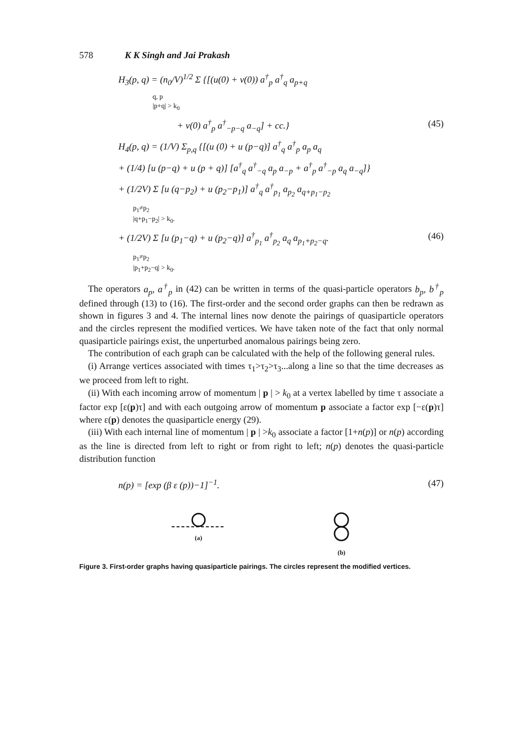578 K K Singh and Jai Prakash
H<sub>3</sub>(p, q) = (n<sub>0</sub>/V)<sup>1/2</sup> Σ {[(u(0) + v(0)) a<sup>†</sup><sub>p</sub> a<sup>†</sup><sub>q</sub> a<sub>p+q</sub>
q, p
|p+q| > k<sub>0</sub>
+ v(0) a<sup>†</sup><sub>p</sub> a<sup>†</sup><sub>−p−q</sub> a<sub>−q</sub>] + cc.} (45)
H<sub>4</sub>(p, q) = (1/V) Σ<sub>p,q</sub> {[(u (0) + u (p−q)] a<sup>†</sup><sub>q</sub> a<sup>†</sup><sub>p</sub> a<sub>p</sub> a<sub>q</sub>
+ (1/4) [u (p−q) + u (p + q)] [a<sup>†</sup><sub>q</sub> a<sup>†</sup><sub>−q</sub> a<sub>p</sub> a<sub>−p</sub> + a<sup>†</sup><sub>p</sub> a<sup>†</sup><sub>−p</sub> a<sub>q</sub> a<sub>−q</sub>]}
+ (1/2V) Σ [u (q−p<sub>2</sub>) + u (p<sub>2</sub>−p<sub>1</sub>)] a<sup>†</sup><sub>q</sub> a<sup>†</sup><sub>p<sub>1</sub></sub> a<sub>p<sub>2</sub></sub> a<sub>q+p<sub>1</sub>−p<sub>2</sub></sub>
p<sub>1</sub>≠p<sub>2</sub>
|q+p<sub>1</sub>−p<sub>2</sub>| > k<sub>0</sub>.
+ (1/2V) Σ [u (p<sub>1</sub>−q) + u (p<sub>2</sub>−q)] a<sup>†</sup><sub>p<sub>1</sub></sub> a<sup>†</sup><sub>p<sub>2</sub></sub> a<sub>q</sub> a<sub>p<sub>1</sub>+p<sub>2</sub>−q</sub>. (46)
p<sub>1</sub>≠p<sub>2</sub>
|p<sub>1</sub>+p<sub>2</sub>−q| > k<sub>0</sub>.
The operators a<sub>p</sub>, a<sup>†</sup><sub>p</sub> in (42) can be written in terms of the quasi-particle operators b<sub>p</sub>, b<sup>†</sup><sub>p</sub> defined through (13) to (16). The first-order and the second order graphs can then be redrawn as shown in figures 3 and 4. The internal lines now denote the pairings of quasiparticle operators and the circles represent the modified vertices. We have taken note of the fact that only normal quasiparticle pairings exist, the unperturbed anomalous pairings being zero.
The contribution of each graph can be calculated with the help of the following general rules.
(i) Arrange vertices associated with times τ<sub>1</sub>>τ<sub>2</sub>>τ<sub>3</sub>...along a line so that the time decreases as we proceed from left to right.
(ii) With each incoming arrow of momentum | p | > k<sub>0</sub> at a vertex labelled by time τ associate a factor exp [ε(p)τ] and with each outgoing arrow of momentum p associate a factor exp [−ε(p)τ] where ε(p) denotes the quasiparticle energy (29).
(iii) With each internal line of momentum | p | >k<sub>0</sub> associate a factor [1+n(p)] or n(p) according as the line is directed from left to right or from right to left; n(p) denotes the quasi-particle distribution function
n(p) = [exp (β ε (p))−1]<sup>−1</sup>. (47)
(a) (b)
Figure 3. First-order graphs having quasiparticle pairings. The circles represent the modified vertices.